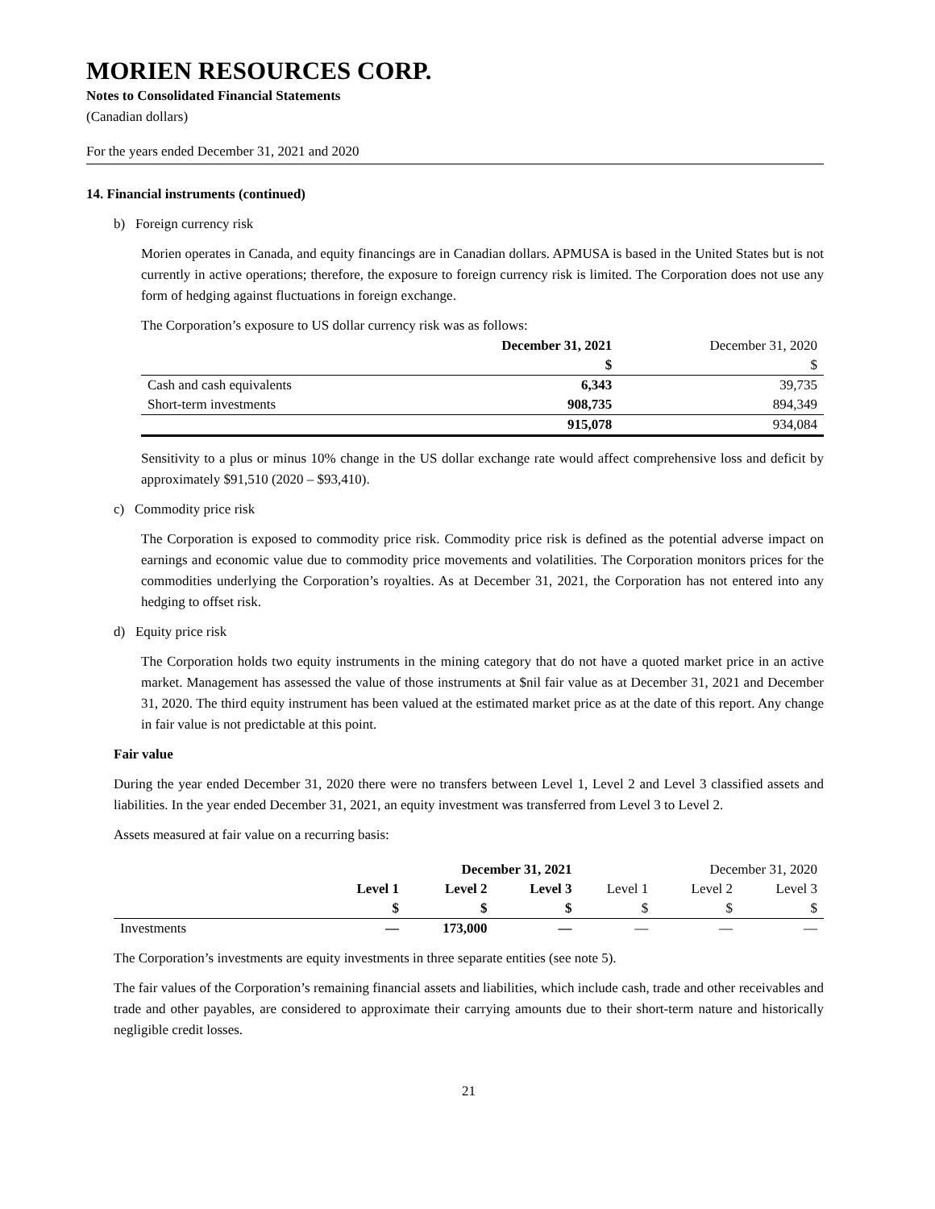MORIEN RESOURCES CORP.
Notes to Consolidated Financial Statements
(Canadian dollars)
For the years ended December 31, 2021 and 2020
14. Financial instruments (continued)
b) Foreign currency risk
Morien operates in Canada, and equity financings are in Canadian dollars. APMUSA is based in the United States but is not currently in active operations; therefore, the exposure to foreign currency risk is limited. The Corporation does not use any form of hedging against fluctuations in foreign exchange.
The Corporation’s exposure to US dollar currency risk was as follows:
| | December 31, 2021 | December 31, 2020 |
| --- | --- | --- |
| | $ | $ |
| Cash and cash equivalents | 6,343 | 39,735 |
| Short-term investments | 908,735 | 894,349 |
| | 915,078 | 934,084 |
Sensitivity to a plus or minus 10% change in the US dollar exchange rate would affect comprehensive loss and deficit by approximately $91,510 (2020 – $93,410).
c) Commodity price risk
The Corporation is exposed to commodity price risk. Commodity price risk is defined as the potential adverse impact on earnings and economic value due to commodity price movements and volatilities. The Corporation monitors prices for the commodities underlying the Corporation’s royalties. As at December 31, 2021, the Corporation has not entered into any hedging to offset risk.
d) Equity price risk
The Corporation holds two equity instruments in the mining category that do not have a quoted market price in an active market. Management has assessed the value of those instruments at $nil fair value as at December 31, 2021 and December 31, 2020. The third equity instrument has been valued at the estimated market price as at the date of this report. Any change in fair value is not predictable at this point.
Fair value
During the year ended December 31, 2020 there were no transfers between Level 1, Level 2 and Level 3 classified assets and liabilities. In the year ended December 31, 2021, an equity investment was transferred from Level 3 to Level 2.
Assets measured at fair value on a recurring basis:
| | | December 31, 2021 | | | December 31, 2020 | |
| --- | --- | --- | --- | --- | --- | --- |
| | Level 1 | Level 2 | Level 3 | Level 1 | Level 2 | Level 3 |
| | $ | $ | $ | $ | $ | $ |
| Investments | — | 173,000 | — | — | — | — |
The Corporation’s investments are equity investments in three separate entities (see note 5).
The fair values of the Corporation’s remaining financial assets and liabilities, which include cash, trade and other receivables and trade and other payables, are considered to approximate their carrying amounts due to their short-term nature and historically negligible credit losses.
21